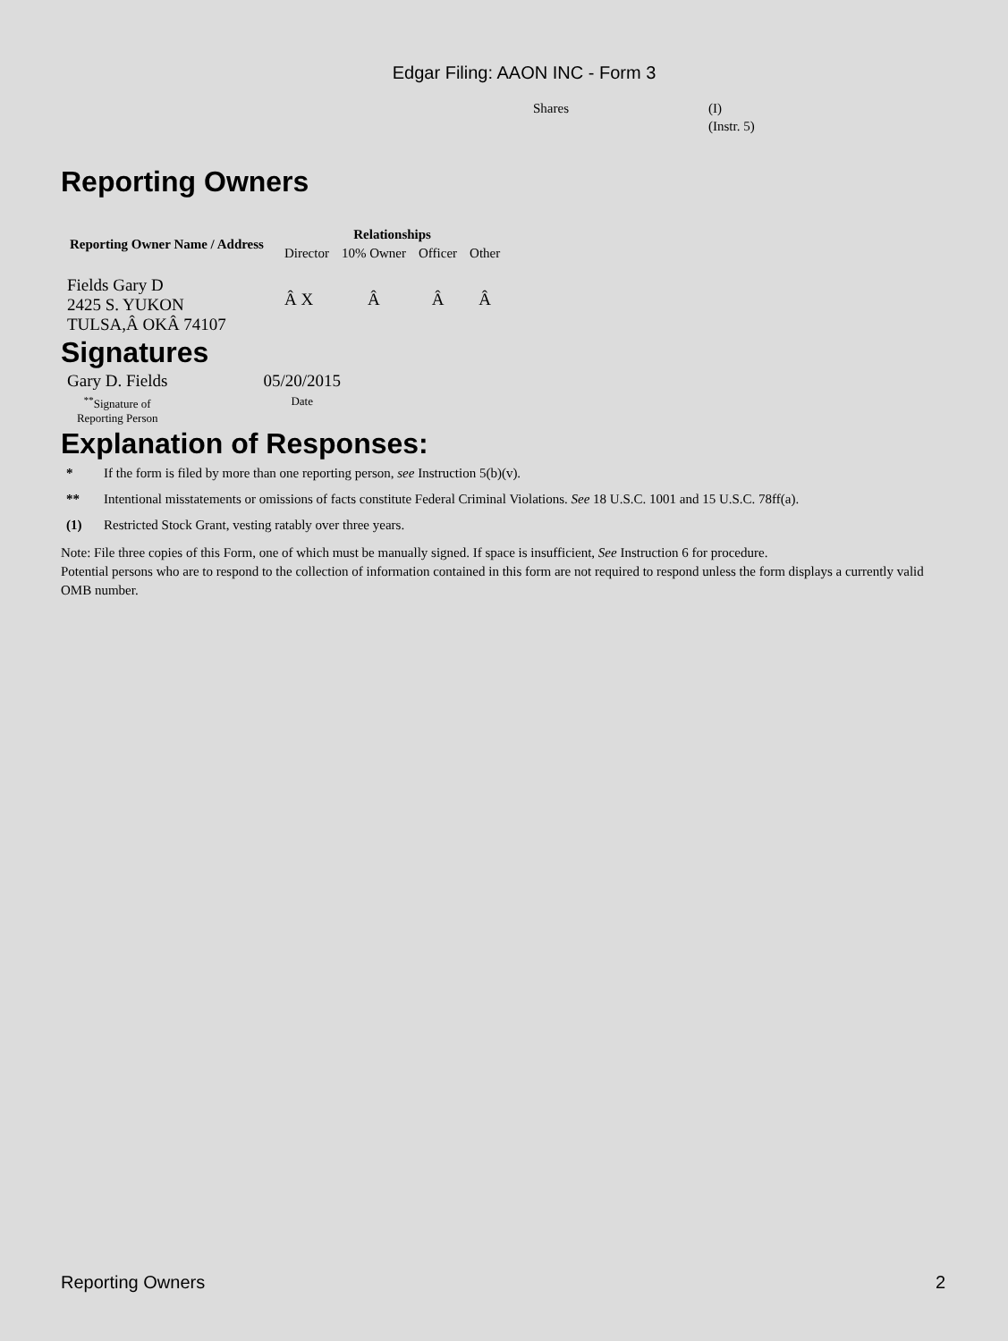Edgar Filing: AAON INC - Form 3
Shares (I)
(Instr. 5)
Reporting Owners
| Reporting Owner Name / Address | Relationships | | | |
| --- | --- | --- | --- | --- |
| | Director | 10% Owner | Officer | Other |
| Fields Gary D 2425 S. YUKON TULSA,Â OKÂ 74107 | Â X | Â | Â | Â |
Signatures
| Gary D. Fields | 05/20/2015 |
| <sup>**</sup> Signature of Reporting Person | Date |
Explanation of Responses:
* If the form is filed by more than one reporting person, see Instruction 5(b)(v).
** Intentional misstatements or omissions of facts constitute Federal Criminal Violations. See 18 U.S.C. 1001 and 15 U.S.C. 78ff(a).
(1) Restricted Stock Grant, vesting ratably over three years.
Note: File three copies of this Form, one of which must be manually signed. If space is insufficient, See Instruction 6 for procedure.
Potential persons who are to respond to the collection of information contained in this form are not required to respond unless the form displays a currently valid OMB number.
Reporting Owners 2